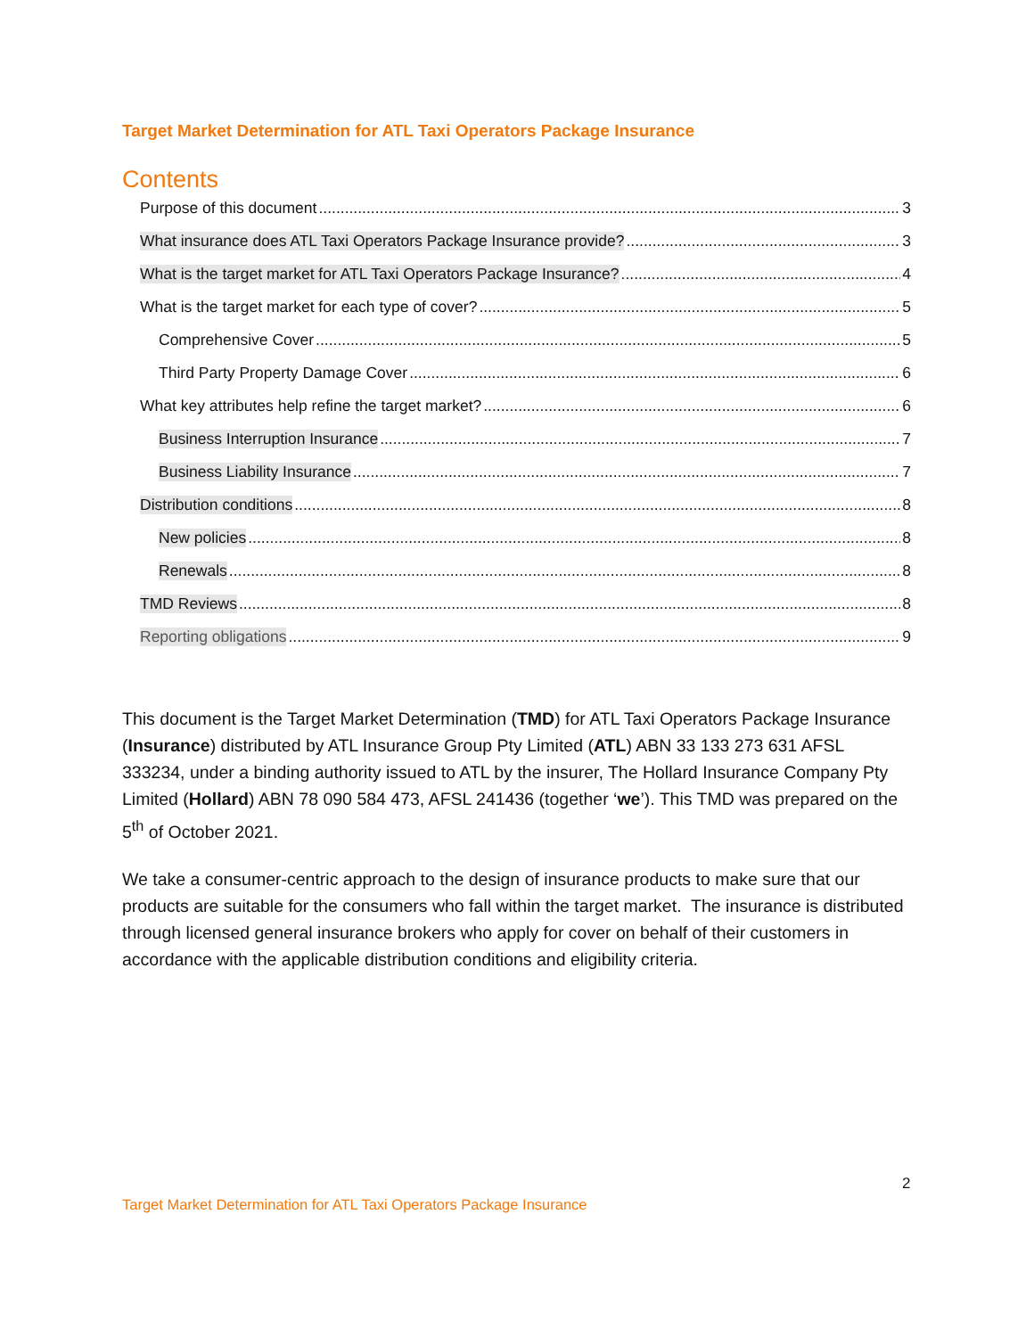Target Market Determination for ATL Taxi Operators Package Insurance
Contents
Purpose of this document 3
What insurance does ATL Taxi Operators Package Insurance provide? 3
What is the target market for ATL Taxi Operators Package Insurance? 4
What is the target market for each type of cover? 5
Comprehensive Cover 5
Third Party Property Damage Cover 6
What key attributes help refine the target market? 6
Business Interruption Insurance 7
Business Liability Insurance 7
Distribution conditions 8
New policies 8
Renewals 8
TMD Reviews 8
Reporting obligations 9
This document is the Target Market Determination (TMD) for ATL Taxi Operators Package Insurance (Insurance) distributed by ATL Insurance Group Pty Limited (ATL) ABN 33 133 273 631 AFSL 333234, under a binding authority issued to ATL by the insurer, The Hollard Insurance Company Pty Limited (Hollard) ABN 78 090 584 473, AFSL 241436 (together ‘we’). This TMD was prepared on the 5<sup>th</sup> of October 2021.
We take a consumer-centric approach to the design of insurance products to make sure that our products are suitable for the consumers who fall within the target market. The insurance is distributed through licensed general insurance brokers who apply for cover on behalf of their customers in accordance with the applicable distribution conditions and eligibility criteria.
2
Target Market Determination for ATL Taxi Operators Package Insurance